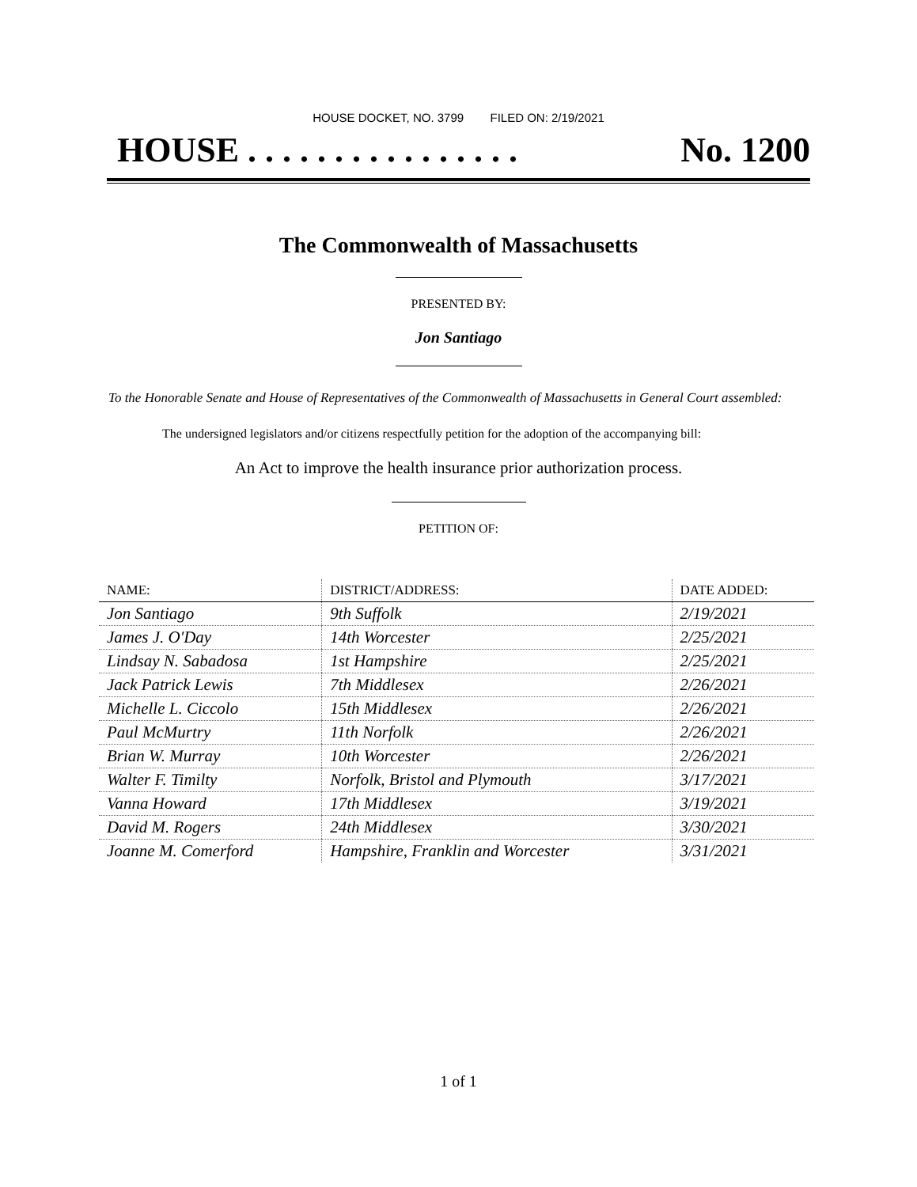HOUSE DOCKET, NO. 3799 FILED ON: 2/19/2021
HOUSE . . . . . . . . . . . . . . . . No. 1200
The Commonwealth of Massachusetts
PRESENTED BY:
Jon Santiago
To the Honorable Senate and House of Representatives of the Commonwealth of Massachusetts in General Court assembled:
The undersigned legislators and/or citizens respectfully petition for the adoption of the accompanying bill:
An Act to improve the health insurance prior authorization process.
PETITION OF:
| NAME: | DISTRICT/ADDRESS: | DATE ADDED: |
| --- | --- | --- |
| Jon Santiago | 9th Suffolk | 2/19/2021 |
| James J. O'Day | 14th Worcester | 2/25/2021 |
| Lindsay N. Sabadosa | 1st Hampshire | 2/25/2021 |
| Jack Patrick Lewis | 7th Middlesex | 2/26/2021 |
| Michelle L. Ciccolo | 15th Middlesex | 2/26/2021 |
| Paul McMurtry | 11th Norfolk | 2/26/2021 |
| Brian W. Murray | 10th Worcester | 2/26/2021 |
| Walter F. Timilty | Norfolk, Bristol and Plymouth | 3/17/2021 |
| Vanna Howard | 17th Middlesex | 3/19/2021 |
| David M. Rogers | 24th Middlesex | 3/30/2021 |
| Joanne M. Comerford | Hampshire, Franklin and Worcester | 3/31/2021 |
1 of 1